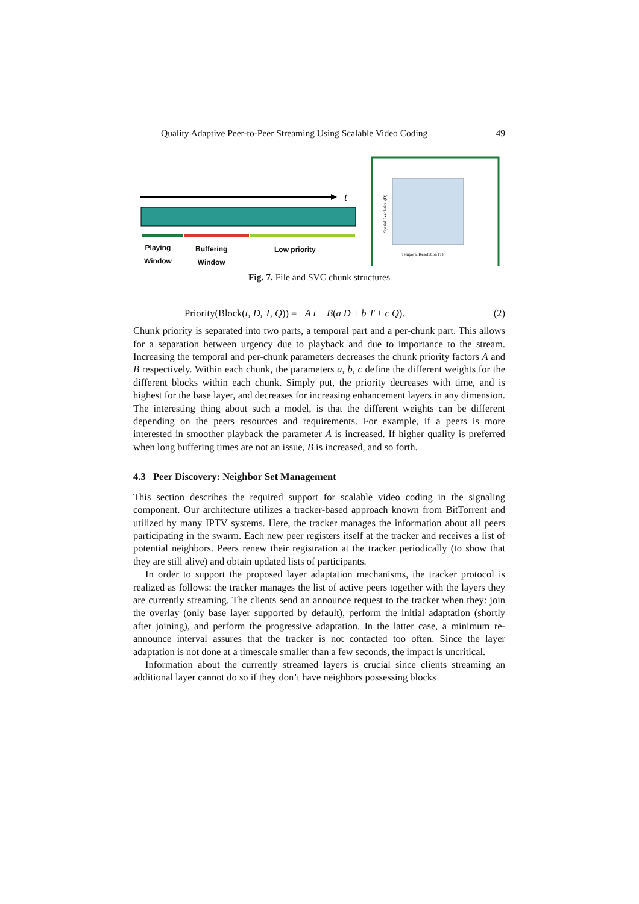Quality Adaptive Peer-to-Peer Streaming Using Scalable Video Coding 49
t
Spatial Resolution (D)
Temporal Resolution (T)
Playing
Window
Buffering
Window
Low priority
Fig. 7. File and SVC chunk structures
Priority(Block(t, D, T, Q)) = −A t − B(a D + b T + c Q). (2)
Chunk priority is separated into two parts, a temporal part and a per-chunk part. This allows for a separation between urgency due to playback and due to importance to the stream. Increasing the temporal and per-chunk parameters decreases the chunk priority factors A and B respectively. Within each chunk, the parameters a, b, c define the different weights for the different blocks within each chunk. Simply put, the priority decreases with time, and is highest for the base layer, and decreases for increasing enhancement layers in any dimension. The interesting thing about such a model, is that the different weights can be different depending on the peers resources and requirements. For example, if a peers is more interested in smoother playback the parameter A is increased. If higher quality is preferred when long buffering times are not an issue, B is increased, and so forth.
4.3 Peer Discovery: Neighbor Set Management
This section describes the required support for scalable video coding in the signaling component. Our architecture utilizes a tracker-based approach known from BitTorrent and utilized by many IPTV systems. Here, the tracker manages the information about all peers participating in the swarm. Each new peer registers itself at the tracker and receives a list of potential neighbors. Peers renew their registration at the tracker periodically (to show that they are still alive) and obtain updated lists of participants.
In order to support the proposed layer adaptation mechanisms, the tracker protocol is realized as follows: the tracker manages the list of active peers together with the layers they are currently streaming. The clients send an announce request to the tracker when they: join the overlay (only base layer supported by default), perform the initial adaptation (shortly after joining), and perform the progressive adaptation. In the latter case, a minimum re-announce interval assures that the tracker is not contacted too often. Since the layer adaptation is not done at a timescale smaller than a few seconds, the impact is uncritical.
Information about the currently streamed layers is crucial since clients streaming an additional layer cannot do so if they don’t have neighbors possessing blocks